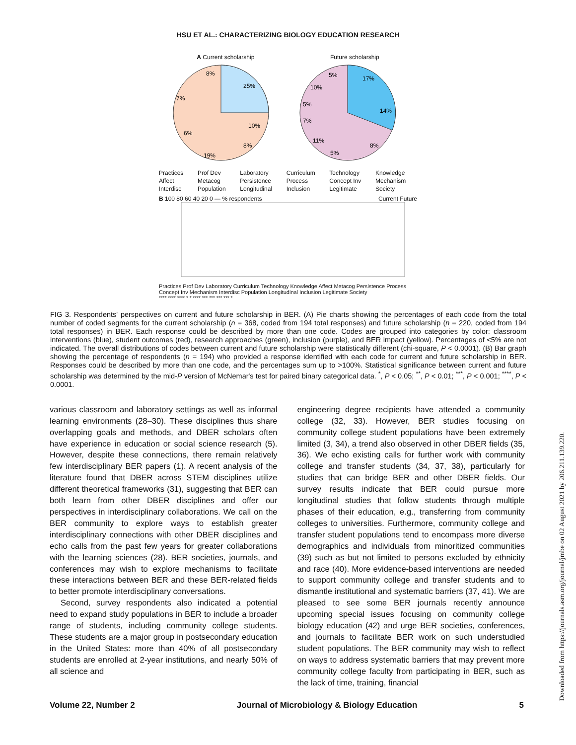HSU ET AL.: CHARACTERIZING BIOLOGY EDUCATION RESEARCH
A Current scholarship Future scholarship
25%
10%
8%
19%
6%
7%
8%
17%
14%
8%
5%
11%
7%
5%
10%
5%
Practices Prof Dev Laboratory Curriculum Technology Knowledge Affect Metacog Persistence Process Concept Inv Mechanism Interdisc Population Longitudinal Inclusion Legitimate Society
B 100 80 60 40 20 0 — % respondents Current Future
Practices Prof Dev Laboratory Curriculum Technology Knowledge Affect Metacog Persistence Process Concept Inv Mechanism Interdisc Population Longitudinal Inclusion Legitimate Society
**** **** **** * * **** *** *** *** *** *
FIG 3. Respondents' perspectives on current and future scholarship in BER. (A) Pie charts showing the percentages of each code from the total number of coded segments for the current scholarship (n = 368, coded from 194 total responses) and future scholarship (n = 220, coded from 194 total responses) in BER. Each response could be described by more than one code. Codes are grouped into categories by color: classroom interventions (blue), student outcomes (red), research approaches (green), inclusion (purple), and BER impact (yellow). Percentages of <5% are not indicated. The overall distributions of codes between current and future scholarship were statistically different (chi-square, P < 0.0001). (B) Bar graph showing the percentage of respondents (n = 194) who provided a response identified with each code for current and future scholarship in BER. Responses could be described by more than one code, and the percentages sum up to >100%. Statistical significance between current and future scholarship was determined by the mid-P version of McNemar's test for paired binary categorical data. <sup>*</sup>, P < 0.05; <sup>**</sup>, P < 0.01; <sup>***</sup>, P < 0.001; <sup>****</sup>, P < 0.0001.
various classroom and laboratory settings as well as informal learning environments (28–30). These disciplines thus share overlapping goals and methods, and DBER scholars often have experience in education or social science research (5). However, despite these connections, there remain relatively few interdisciplinary BER papers (1). A recent analysis of the literature found that DBER across STEM disciplines utilize different theoretical frameworks (31), suggesting that BER can both learn from other DBER disciplines and offer our perspectives in interdisciplinary collaborations. We call on the BER community to explore ways to establish greater interdisciplinary connections with other DBER disciplines and echo calls from the past few years for greater collaborations with the learning sciences (28). BER societies, journals, and conferences may wish to explore mechanisms to facilitate these interactions between BER and these BER-related fields to better promote interdisciplinary conversations.
Second, survey respondents also indicated a potential need to expand study populations in BER to include a broader range of students, including community college students. These students are a major group in postsecondary education in the United States: more than 40% of all postsecondary students are enrolled at 2-year institutions, and nearly 50% of all science and
engineering degree recipients have attended a community college (32, 33). However, BER studies focusing on community college student populations have been extremely limited (3, 34), a trend also observed in other DBER fields (35, 36). We echo existing calls for further work with community college and transfer students (34, 37, 38), particularly for studies that can bridge BER and other DBER fields. Our survey results indicate that BER could pursue more longitudinal studies that follow students through multiple phases of their education, e.g., transferring from community colleges to universities. Furthermore, community college and transfer student populations tend to encompass more diverse demographics and individuals from minoritized communities (39) such as but not limited to persons excluded by ethnicity and race (40). More evidence-based interventions are needed to support community college and transfer students and to dismantle institutional and systematic barriers (37, 41). We are pleased to see some BER journals recently announce upcoming special issues focusing on community college biology education (42) and urge BER societies, conferences, and journals to facilitate BER work on such understudied student populations. The BER community may wish to reflect on ways to address systematic barriers that may prevent more community college faculty from participating in BER, such as the lack of time, training, financial
Volume 22, Number 2 Journal of Microbiology & Biology Education 5
Downloaded from https://journals.asm.org/journal/jmbe on 02 August 2021 by 206.211.139.220.